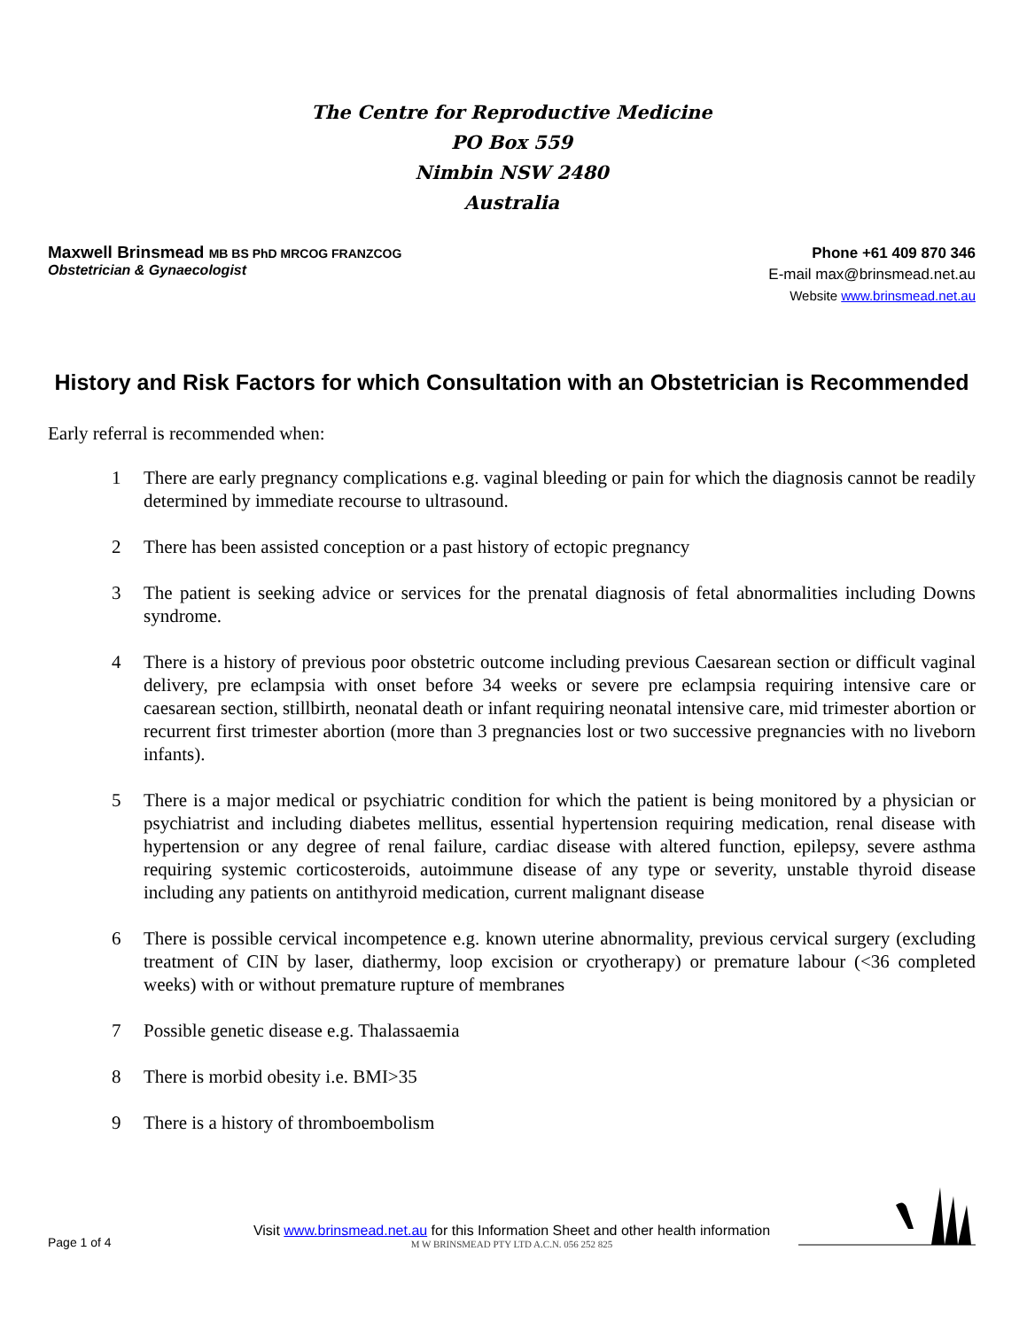The Centre for Reproductive Medicine
PO Box 559
Nimbin NSW 2480
Australia
Maxwell Brinsmead MB BS PhD MRCOG FRANZCOG
Obstetrician & Gynaecologist
Phone +61 409 870 346
E-mail max@brinsmead.net.au
Website www.brinsmead.net.au
History and Risk Factors for which Consultation with an Obstetrician is Recommended
Early referral is recommended when:
1 There are early pregnancy complications e.g. vaginal bleeding or pain for which the diagnosis cannot be readily determined by immediate recourse to ultrasound.
2 There has been assisted conception or a past history of ectopic pregnancy
3 The patient is seeking advice or services for the prenatal diagnosis of fetal abnormalities including Downs syndrome.
4 There is a history of previous poor obstetric outcome including previous Caesarean section or difficult vaginal delivery, pre eclampsia with onset before 34 weeks or severe pre eclampsia requiring intensive care or caesarean section, stillbirth, neonatal death or infant requiring neonatal intensive care, mid trimester abortion or recurrent first trimester abortion (more than 3 pregnancies lost or two successive pregnancies with no liveborn infants).
5 There is a major medical or psychiatric condition for which the patient is being monitored by a physician or psychiatrist and including diabetes mellitus, essential hypertension requiring medication, renal disease with hypertension or any degree of renal failure, cardiac disease with altered function, epilepsy, severe asthma requiring systemic corticosteroids, autoimmune disease of any type or severity, unstable thyroid disease including any patients on antithyroid medication, current malignant disease
6 There is possible cervical incompetence e.g. known uterine abnormality, previous cervical surgery (excluding treatment of CIN by laser, diathermy, loop excision or cryotherapy) or premature labour (<36 completed weeks) with or without premature rupture of membranes
7 Possible genetic disease e.g. Thalassaemia
8 There is morbid obesity i.e. BMI>35
9 There is a history of thromboembolism
Page 1 of 4
Visit www.brinsmead.net.au for this Information Sheet and other health information
M W BRINSMEAD PTY LTD A.C.N. 056 252 825